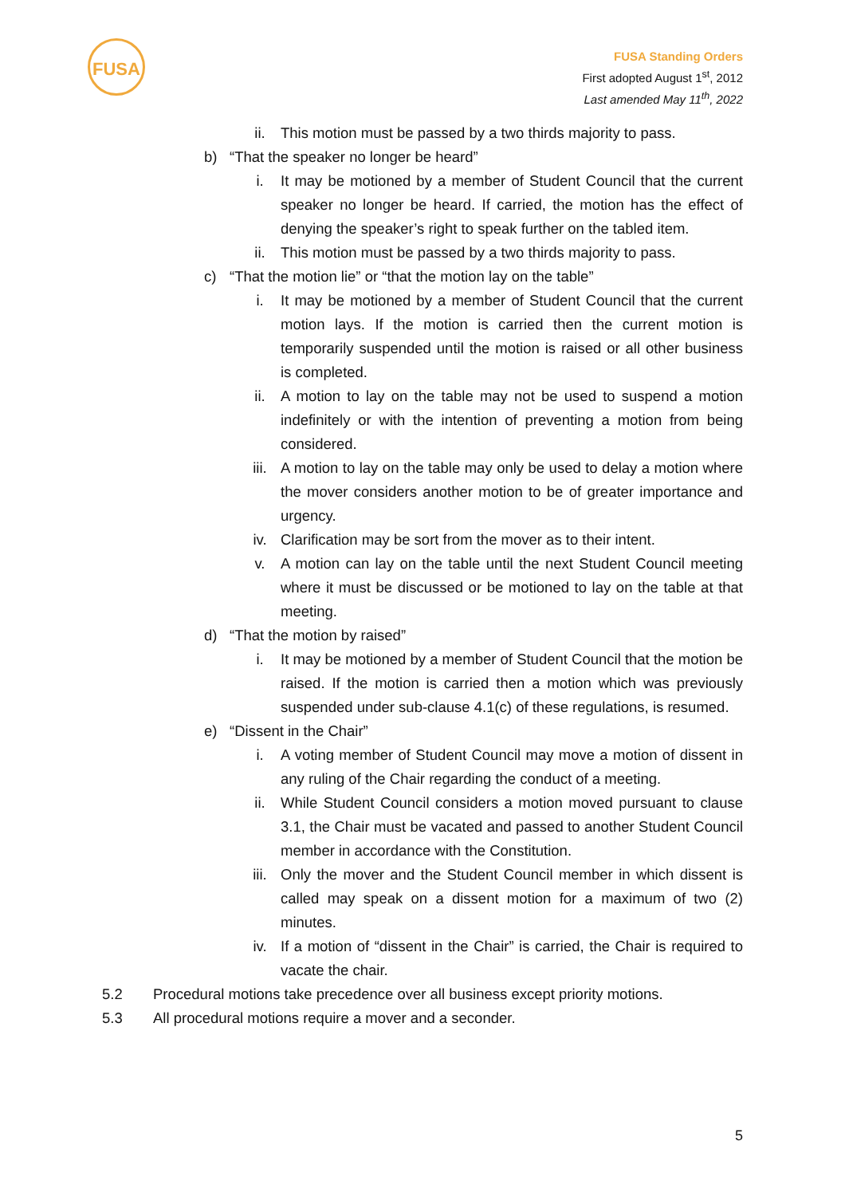FUSA
FUSA Standing Orders
First adopted August 1<sup>st</sup>, 2012
Last amended May 11<sup>th</sup>, 2022
ii. This motion must be passed by a two thirds majority to pass.
b) “That the speaker no longer be heard”
i. It may be motioned by a member of Student Council that the current speaker no longer be heard. If carried, the motion has the effect of denying the speaker’s right to speak further on the tabled item.
ii. This motion must be passed by a two thirds majority to pass.
c) “That the motion lie” or “that the motion lay on the table”
i. It may be motioned by a member of Student Council that the current motion lays. If the motion is carried then the current motion is temporarily suspended until the motion is raised or all other business is completed.
ii. A motion to lay on the table may not be used to suspend a motion indefinitely or with the intention of preventing a motion from being considered.
iii. A motion to lay on the table may only be used to delay a motion where the mover considers another motion to be of greater importance and urgency.
iv. Clarification may be sort from the mover as to their intent.
v. A motion can lay on the table until the next Student Council meeting where it must be discussed or be motioned to lay on the table at that meeting.
d) “That the motion by raised”
i. It may be motioned by a member of Student Council that the motion be raised. If the motion is carried then a motion which was previously suspended under sub-clause 4.1(c) of these regulations, is resumed.
e) “Dissent in the Chair”
i. A voting member of Student Council may move a motion of dissent in any ruling of the Chair regarding the conduct of a meeting.
ii. While Student Council considers a motion moved pursuant to clause 3.1, the Chair must be vacated and passed to another Student Council member in accordance with the Constitution.
iii. Only the mover and the Student Council member in which dissent is called may speak on a dissent motion for a maximum of two (2) minutes.
iv. If a motion of “dissent in the Chair” is carried, the Chair is required to vacate the chair.
5.2 Procedural motions take precedence over all business except priority motions.
5.3 All procedural motions require a mover and a seconder.
5